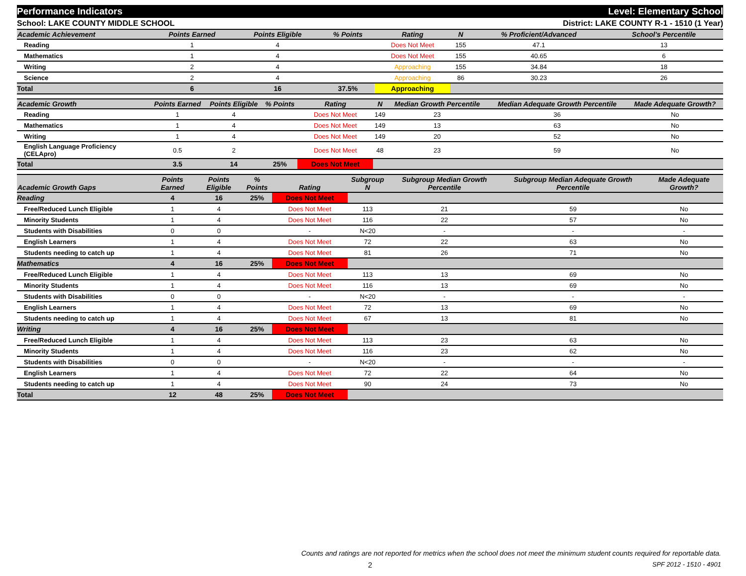Performance Indicators Level: Elementary School
School: LAKE COUNTY MIDDLE SCHOOL District: LAKE COUNTY R-1 - 1510 (1 Year)
| Academic Achievement | Points Earned | Points Eligible | % Points | Rating | N | % Proficient/Advanced | School's Percentile | |
| --- | --- | --- | --- | --- | --- | --- | --- | --- |
| Reading | 1 | 4 | | Does Not Meet | 155 | 47.1 | 13 | |
| Mathematics | 1 | 4 | | Does Not Meet | 155 | 40.65 | 6 | |
| Writing | 2 | 4 | | Approaching | 155 | 34.84 | 18 | |
| Science | 2 | 4 | | Approaching | 86 | 30.23 | 26 | |
| Total | 6 | 16 | 37.5% | Approaching | | | | |
| Academic Growth | Points Earned | Points Eligible | % Points | Rating | N | Median Growth Percentile | Median Adequate Growth Percentile | Made Adequate Growth? |
| --- | --- | --- | --- | --- | --- | --- | --- | --- |
| Reading | 1 | 4 | | Does Not Meet | 149 | 23 | 36 | No |
| Mathematics | 1 | 4 | | Does Not Meet | 149 | 13 | 63 | No |
| Writing | 1 | 4 | | Does Not Meet | 149 | 20 | 52 | No |
| English Language Proficiency (CELApro) | 0.5 | 2 | | Does Not Meet | 48 | 23 | 59 | No |
| Total | 3.5 | 14 | 25% | Does Not Meet | | | | |
| Academic Growth Gaps | Points Earned | Points Eligible | % Points | Rating | Subgroup N | Subgroup Median Growth Percentile | Subgroup Median Adequate Growth Percentile | Made Adequate Growth? |
| --- | --- | --- | --- | --- | --- | --- | --- | --- |
| Reading | 4 | 16 | 25% | Does Not Meet | | | | |
| Free/Reduced Lunch Eligible | 1 | 4 | | Does Not Meet | 113 | 21 | 59 | No |
| Minority Students | 1 | 4 | | Does Not Meet | 116 | 22 | 57 | No |
| Students with Disabilities | 0 | 0 | | - | N<20 | - | - | - |
| English Learners | 1 | 4 | | Does Not Meet | 72 | 22 | 63 | No |
| Students needing to catch up | 1 | 4 | | Does Not Meet | 81 | 26 | 71 | No |
| Mathematics | 4 | 16 | 25% | Does Not Meet | | | | |
| Free/Reduced Lunch Eligible | 1 | 4 | | Does Not Meet | 113 | 13 | 69 | No |
| Minority Students | 1 | 4 | | Does Not Meet | 116 | 13 | 69 | No |
| Students with Disabilities | 0 | 0 | | - | N<20 | - | - | - |
| English Learners | 1 | 4 | | Does Not Meet | 72 | 13 | 69 | No |
| Students needing to catch up | 1 | 4 | | Does Not Meet | 67 | 13 | 81 | No |
| Writing | 4 | 16 | 25% | Does Not Meet | | | | |
| Free/Reduced Lunch Eligible | 1 | 4 | | Does Not Meet | 113 | 23 | 63 | No |
| Minority Students | 1 | 4 | | Does Not Meet | 116 | 23 | 62 | No |
| Students with Disabilities | 0 | 0 | | - | N<20 | - | - | - |
| English Learners | 1 | 4 | | Does Not Meet | 72 | 22 | 64 | No |
| Students needing to catch up | 1 | 4 | | Does Not Meet | 90 | 24 | 73 | No |
| Total | 12 | 48 | 25% | Does Not Meet | | | | |
Counts and ratings are not reported for metrics when the school does not meet the minimum student counts required for reportable data.
2 SPF 2012 - 1510 - 4901